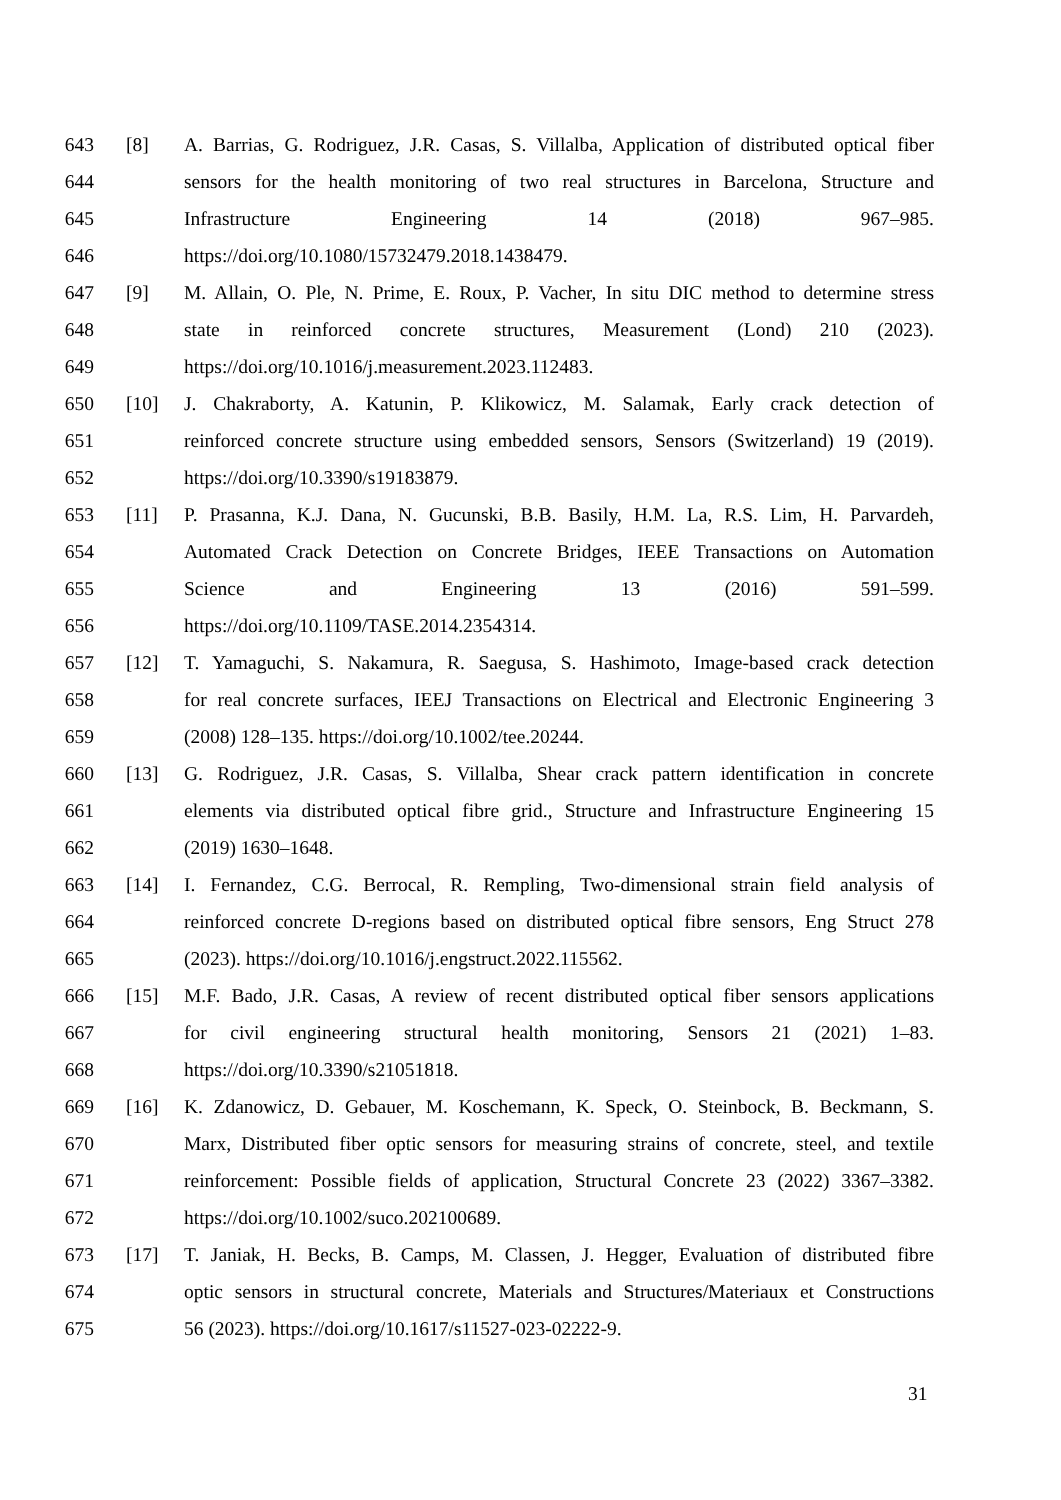643 [8] A. Barrias, G. Rodriguez, J.R. Casas, S. Villalba, Application of distributed optical fiber
644 sensors for the health monitoring of two real structures in Barcelona, Structure and
645 Infrastructure Engineering 14 (2018) 967–985.
646 https://doi.org/10.1080/15732479.2018.1438479.
647 [9] M. Allain, O. Ple, N. Prime, E. Roux, P. Vacher, In situ DIC method to determine stress
648 state in reinforced concrete structures, Measurement (Lond) 210 (2023).
649 https://doi.org/10.1016/j.measurement.2023.112483.
650 [10] J. Chakraborty, A. Katunin, P. Klikowicz, M. Salamak, Early crack detection of
651 reinforced concrete structure using embedded sensors, Sensors (Switzerland) 19 (2019).
652 https://doi.org/10.3390/s19183879.
653 [11] P. Prasanna, K.J. Dana, N. Gucunski, B.B. Basily, H.M. La, R.S. Lim, H. Parvardeh,
654 Automated Crack Detection on Concrete Bridges, IEEE Transactions on Automation
655 Science and Engineering 13 (2016) 591–599.
656 https://doi.org/10.1109/TASE.2014.2354314.
657 [12] T. Yamaguchi, S. Nakamura, R. Saegusa, S. Hashimoto, Image-based crack detection
658 for real concrete surfaces, IEEJ Transactions on Electrical and Electronic Engineering 3
659 (2008) 128–135. https://doi.org/10.1002/tee.20244.
660 [13] G. Rodriguez, J.R. Casas, S. Villalba, Shear crack pattern identification in concrete
661 elements via distributed optical fibre grid., Structure and Infrastructure Engineering 15
662 (2019) 1630–1648.
663 [14] I. Fernandez, C.G. Berrocal, R. Rempling, Two-dimensional strain field analysis of
664 reinforced concrete D-regions based on distributed optical fibre sensors, Eng Struct 278
665 (2023). https://doi.org/10.1016/j.engstruct.2022.115562.
666 [15] M.F. Bado, J.R. Casas, A review of recent distributed optical fiber sensors applications
667 for civil engineering structural health monitoring, Sensors 21 (2021) 1–83.
668 https://doi.org/10.3390/s21051818.
669 [16] K. Zdanowicz, D. Gebauer, M. Koschemann, K. Speck, O. Steinbock, B. Beckmann, S.
670 Marx, Distributed fiber optic sensors for measuring strains of concrete, steel, and textile
671 reinforcement: Possible fields of application, Structural Concrete 23 (2022) 3367–3382.
672 https://doi.org/10.1002/suco.202100689.
673 [17] T. Janiak, H. Becks, B. Camps, M. Classen, J. Hegger, Evaluation of distributed fibre
674 optic sensors in structural concrete, Materials and Structures/Materiaux et Constructions
675 56 (2023). https://doi.org/10.1617/s11527-023-02222-9.
31